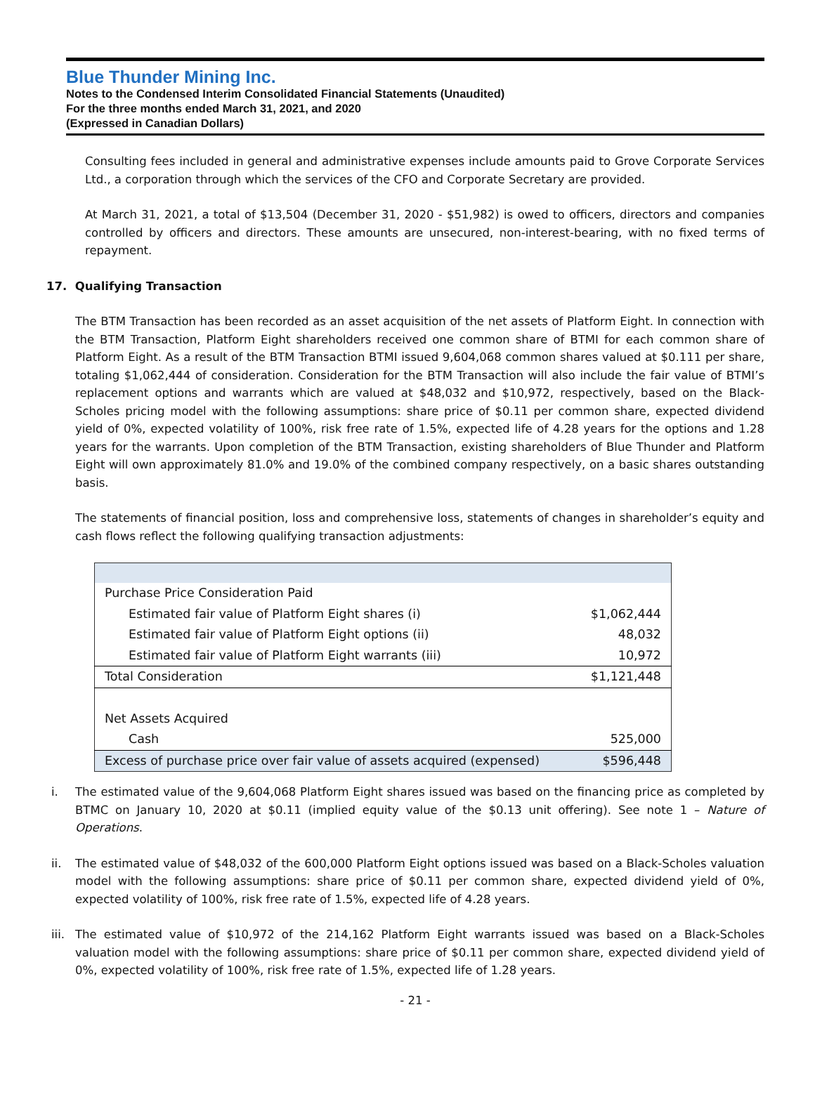Blue Thunder Mining Inc.
Notes to the Condensed Interim Consolidated Financial Statements (Unaudited)
For the three months ended March 31, 2021, and 2020
(Expressed in Canadian Dollars)
Consulting fees included in general and administrative expenses include amounts paid to Grove Corporate Services Ltd., a corporation through which the services of the CFO and Corporate Secretary are provided.
At March 31, 2021, a total of $13,504 (December 31, 2020 - $51,982) is owed to officers, directors and companies controlled by officers and directors. These amounts are unsecured, non-interest-bearing, with no fixed terms of repayment.
17. Qualifying Transaction
The BTM Transaction has been recorded as an asset acquisition of the net assets of Platform Eight. In connection with the BTM Transaction, Platform Eight shareholders received one common share of BTMI for each common share of Platform Eight. As a result of the BTM Transaction BTMI issued 9,604,068 common shares valued at $0.111 per share, totaling $1,062,444 of consideration. Consideration for the BTM Transaction will also include the fair value of BTMI’s replacement options and warrants which are valued at $48,032 and $10,972, respectively, based on the Black-Scholes pricing model with the following assumptions: share price of $0.11 per common share, expected dividend yield of 0%, expected volatility of 100%, risk free rate of 1.5%, expected life of 4.28 years for the options and 1.28 years for the warrants. Upon completion of the BTM Transaction, existing shareholders of Blue Thunder and Platform Eight will own approximately 81.0% and 19.0% of the combined company respectively, on a basic shares outstanding basis.
The statements of financial position, loss and comprehensive loss, statements of changes in shareholder’s equity and cash flows reflect the following qualifying transaction adjustments:
| Purchase Price Consideration Paid | |
| Estimated fair value of Platform Eight shares (i) | $1,062,444 |
| Estimated fair value of Platform Eight options (ii) | 48,032 |
| Estimated fair value of Platform Eight warrants (iii) | 10,972 |
| Total Consideration | $1,121,448 |
| Net Assets Acquired | |
| Cash | 525,000 |
| Excess of purchase price over fair value of assets acquired (expensed) | $596,448 |
i. The estimated value of the 9,604,068 Platform Eight shares issued was based on the financing price as completed by BTMC on January 10, 2020 at $0.11 (implied equity value of the $0.13 unit offering). See note 1 – Nature of Operations.
ii. The estimated value of $48,032 of the 600,000 Platform Eight options issued was based on a Black-Scholes valuation model with the following assumptions: share price of $0.11 per common share, expected dividend yield of 0%, expected volatility of 100%, risk free rate of 1.5%, expected life of 4.28 years.
iii. The estimated value of $10,972 of the 214,162 Platform Eight warrants issued was based on a Black-Scholes valuation model with the following assumptions: share price of $0.11 per common share, expected dividend yield of 0%, expected volatility of 100%, risk free rate of 1.5%, expected life of 1.28 years.
- 21 -